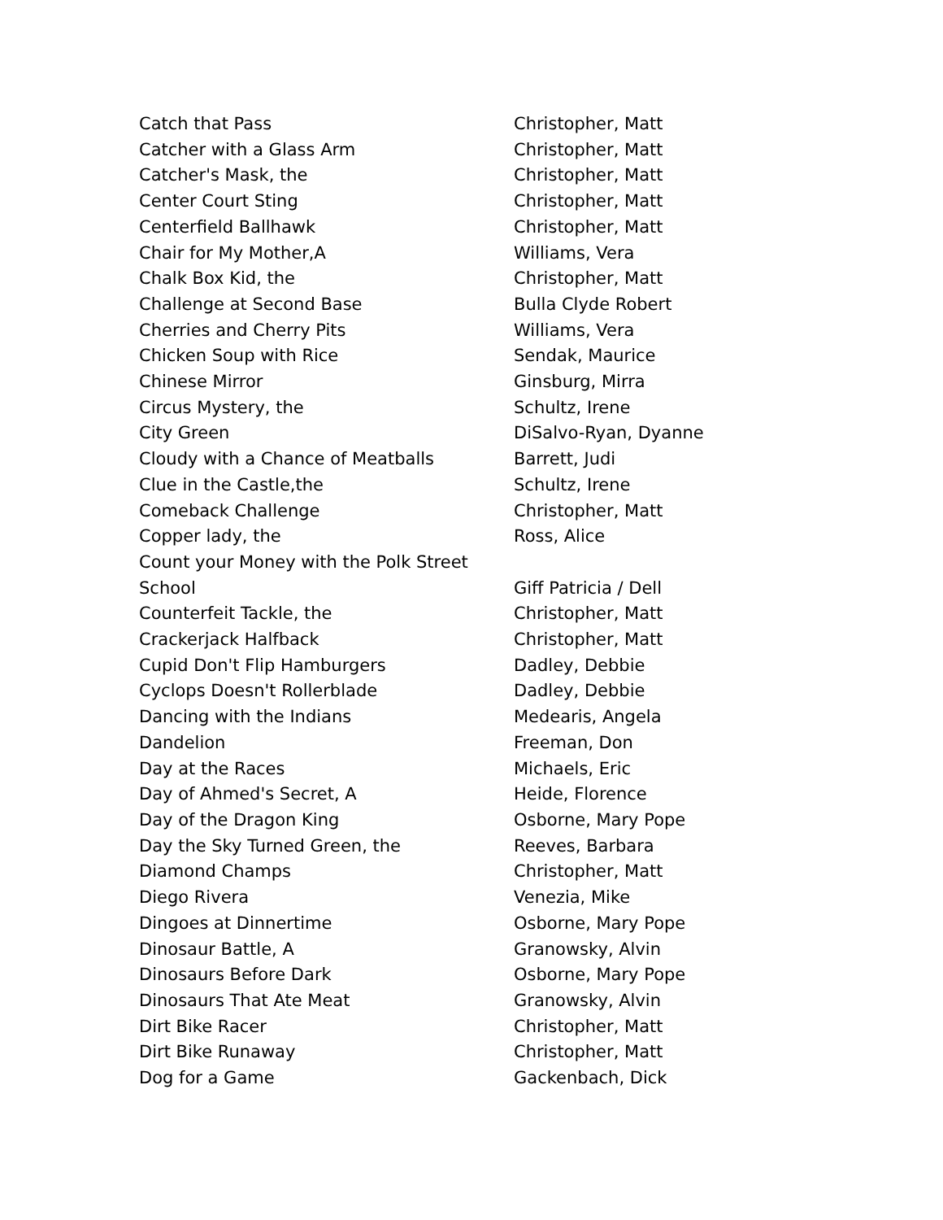| Catch that Pass | Christopher, Matt |
| Catcher with a Glass Arm | Christopher, Matt |
| Catcher's Mask, the | Christopher, Matt |
| Center Court Sting | Christopher, Matt |
| Centerfield Ballhawk | Christopher, Matt |
| Chair for My Mother,A | Williams, Vera |
| Chalk Box Kid, the | Christopher, Matt |
| Challenge at Second Base | Bulla Clyde Robert |
| Cherries and Cherry Pits | Williams, Vera |
| Chicken Soup with Rice | Sendak, Maurice |
| Chinese Mirror | Ginsburg, Mirra |
| Circus Mystery, the | Schultz, Irene |
| City Green | DiSalvo-Ryan, Dyanne |
| Cloudy with a Chance of Meatballs | Barrett, Judi |
| Clue in the Castle,the | Schultz, Irene |
| Comeback Challenge | Christopher, Matt |
| Copper lady, the | Ross, Alice |
| Count your Money with the Polk Street School | Giff Patricia / Dell |
| Counterfeit Tackle, the | Christopher, Matt |
| Crackerjack Halfback | Christopher, Matt |
| Cupid Don't Flip Hamburgers | Dadley, Debbie |
| Cyclops Doesn't Rollerblade | Dadley, Debbie |
| Dancing with the Indians | Medearis, Angela |
| Dandelion | Freeman, Don |
| Day at the Races | Michaels, Eric |
| Day of Ahmed's Secret, A | Heide, Florence |
| Day of the Dragon King | Osborne, Mary Pope |
| Day the Sky Turned Green, the | Reeves, Barbara |
| Diamond Champs | Christopher, Matt |
| Diego Rivera | Venezia, Mike |
| Dingoes at Dinnertime | Osborne, Mary Pope |
| Dinosaur Battle, A | Granowsky, Alvin |
| Dinosaurs Before Dark | Osborne, Mary Pope |
| Dinosaurs That Ate Meat | Granowsky, Alvin |
| Dirt Bike Racer | Christopher, Matt |
| Dirt Bike Runaway | Christopher, Matt |
| Dog for a Game | Gackenbach, Dick |